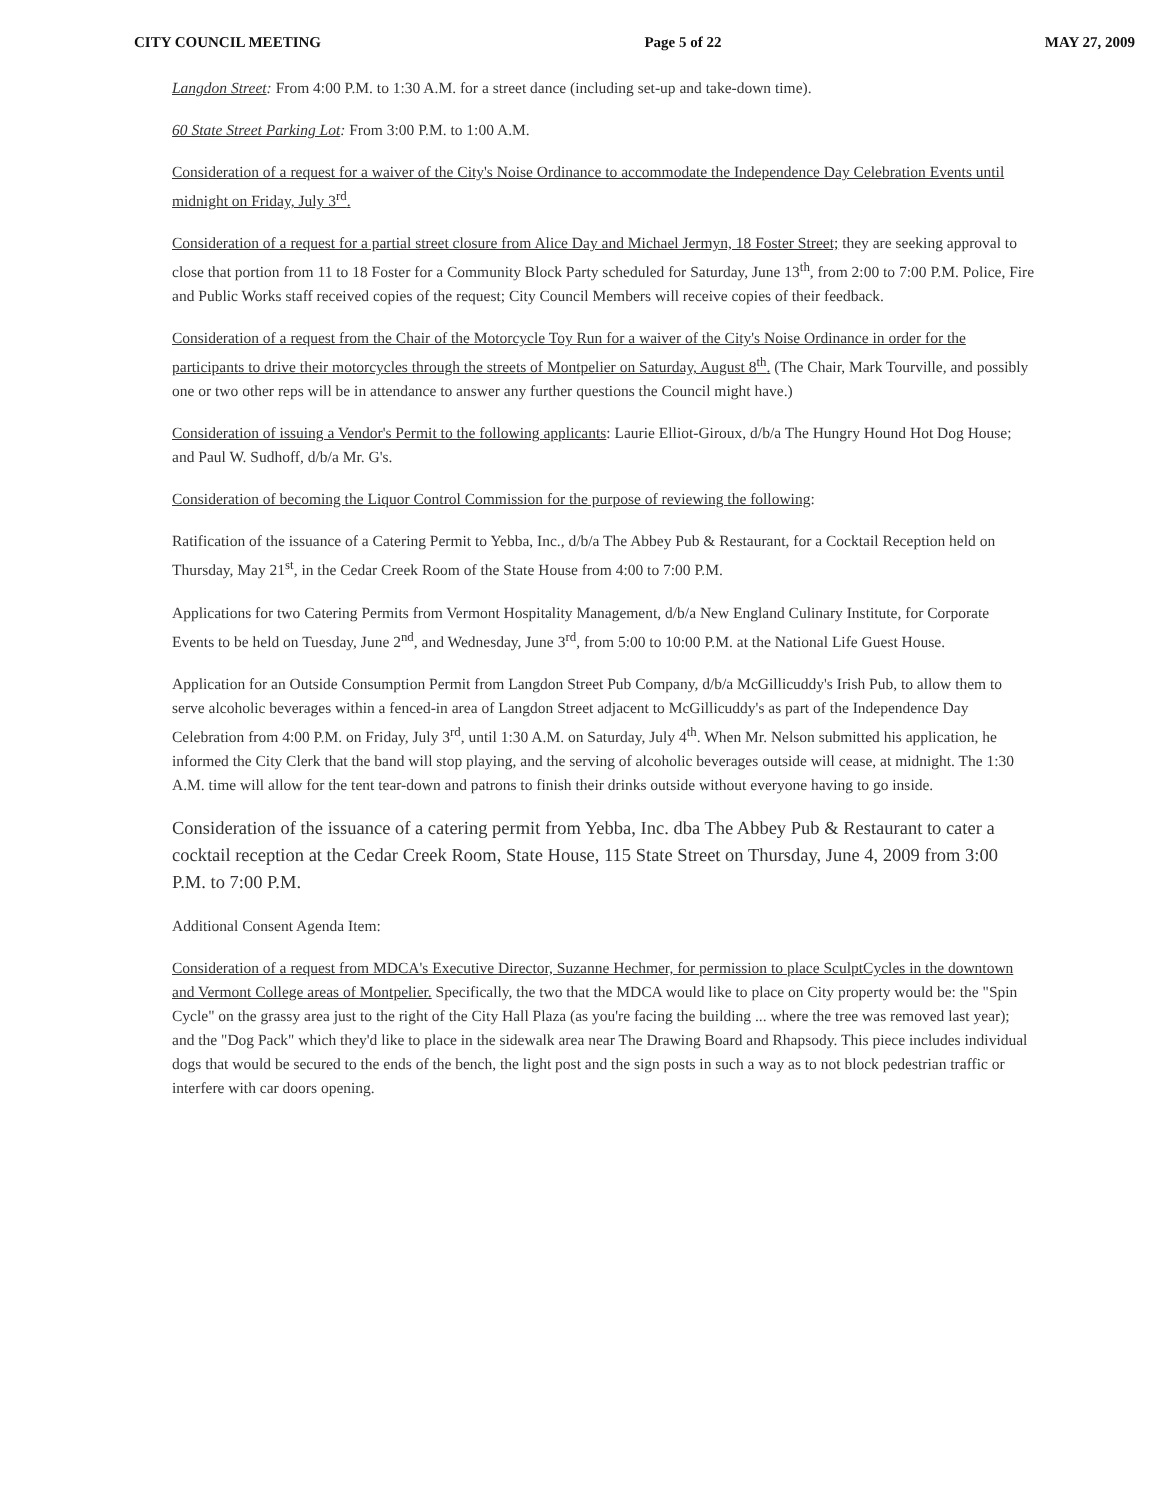CITY COUNCIL MEETING Page 5 of 22 MAY 27, 2009
Langdon Street: From 4:00 P.M. to 1:30 A.M. for a street dance (including set-up and take-down time).
60 State Street Parking Lot: From 3:00 P.M. to 1:00 A.M.
Consideration of a request for a waiver of the City's Noise Ordinance to accommodate the Independence Day Celebration Events until midnight on Friday, July 3<sup>rd</sup>.
Consideration of a request for a partial street closure from Alice Day and Michael Jermyn, 18 Foster Street; they are seeking approval to close that portion from 11 to 18 Foster for a Community Block Party scheduled for Saturday, June 13<sup>th</sup>, from 2:00 to 7:00 P.M. Police, Fire and Public Works staff received copies of the request; City Council Members will receive copies of their feedback.
Consideration of a request from the Chair of the Motorcycle Toy Run for a waiver of the City's Noise Ordinance in order for the participants to drive their motorcycles through the streets of Montpelier on Saturday, August 8<sup>th</sup>. (The Chair, Mark Tourville, and possibly one or two other reps will be in attendance to answer any further questions the Council might have.)
Consideration of issuing a Vendor's Permit to the following applicants: Laurie Elliot-Giroux, d/b/a The Hungry Hound Hot Dog House; and Paul W. Sudhoff, d/b/a Mr. G's.
Consideration of becoming the Liquor Control Commission for the purpose of reviewing the following:
Ratification of the issuance of a Catering Permit to Yebba, Inc., d/b/a The Abbey Pub & Restaurant, for a Cocktail Reception held on Thursday, May 21<sup>st</sup>, in the Cedar Creek Room of the State House from 4:00 to 7:00 P.M.
Applications for two Catering Permits from Vermont Hospitality Management, d/b/a New England Culinary Institute, for Corporate Events to be held on Tuesday, June 2<sup>nd</sup>, and Wednesday, June 3<sup>rd</sup>, from 5:00 to 10:00 P.M. at the National Life Guest House.
Application for an Outside Consumption Permit from Langdon Street Pub Company, d/b/a McGillicuddy's Irish Pub, to allow them to serve alcoholic beverages within a fenced-in area of Langdon Street adjacent to McGillicuddy's as part of the Independence Day Celebration from 4:00 P.M. on Friday, July 3<sup>rd</sup>, until 1:30 A.M. on Saturday, July 4<sup>th</sup>. When Mr. Nelson submitted his application, he informed the City Clerk that the band will stop playing, and the serving of alcoholic beverages outside will cease, at midnight. The 1:30 A.M. time will allow for the tent tear-down and patrons to finish their drinks outside without everyone having to go inside.
Consideration of the issuance of a catering permit from Yebba, Inc. dba The Abbey Pub & Restaurant to cater a cocktail reception at the Cedar Creek Room, State House, 115 State Street on Thursday, June 4, 2009 from 3:00 P.M. to 7:00 P.M.
Additional Consent Agenda Item:
Consideration of a request from MDCA's Executive Director, Suzanne Hechmer, for permission to place SculptCycles in the downtown and Vermont College areas of Montpelier. Specifically, the two that the MDCA would like to place on City property would be: the "Spin Cycle" on the grassy area just to the right of the City Hall Plaza (as you're facing the building ... where the tree was removed last year); and the "Dog Pack" which they'd like to place in the sidewalk area near The Drawing Board and Rhapsody. This piece includes individual dogs that would be secured to the ends of the bench, the light post and the sign posts in such a way as to not block pedestrian traffic or interfere with car doors opening.